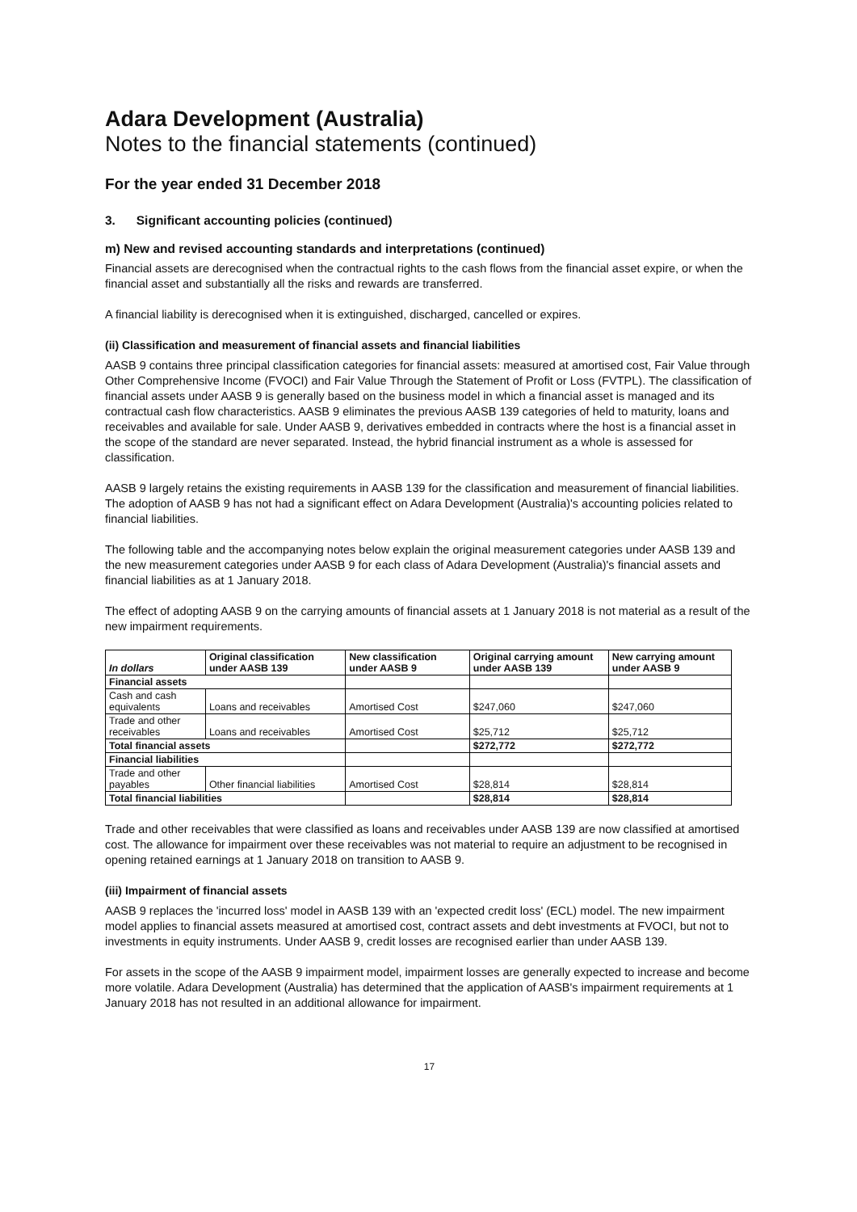Adara Development (Australia)
Notes to the financial statements (continued)
For the year ended 31 December 2018
3. Significant accounting policies (continued)
m) New and revised accounting standards and interpretations (continued)
Financial assets are derecognised when the contractual rights to the cash flows from the financial asset expire, or when the financial asset and substantially all the risks and rewards are transferred.
A financial liability is derecognised when it is extinguished, discharged, cancelled or expires.
(ii) Classification and measurement of financial assets and financial liabilities
AASB 9 contains three principal classification categories for financial assets: measured at amortised cost, Fair Value through Other Comprehensive Income (FVOCI) and Fair Value Through the Statement of Profit or Loss (FVTPL). The classification of financial assets under AASB 9 is generally based on the business model in which a financial asset is managed and its contractual cash flow characteristics. AASB 9 eliminates the previous AASB 139 categories of held to maturity, loans and receivables and available for sale. Under AASB 9, derivatives embedded in contracts where the host is a financial asset in the scope of the standard are never separated. Instead, the hybrid financial instrument as a whole is assessed for classification.
AASB 9 largely retains the existing requirements in AASB 139 for the classification and measurement of financial liabilities. The adoption of AASB 9 has not had a significant effect on Adara Development (Australia)'s accounting policies related to financial liabilities.
The following table and the accompanying notes below explain the original measurement categories under AASB 139 and the new measurement categories under AASB 9 for each class of Adara Development (Australia)'s financial assets and financial liabilities as at 1 January 2018.
The effect of adopting AASB 9 on the carrying amounts of financial assets at 1 January 2018 is not material as a result of the new impairment requirements.
| In dollars | Original classification under AASB 139 | New classification under AASB 9 | Original carrying amount under AASB 139 | New carrying amount under AASB 9 |
| --- | --- | --- | --- | --- |
| Financial assets | | | | |
| Cash and cash equivalents | Loans and receivables | Amortised Cost | $247,060 | $247,060 |
| Trade and other receivables | Loans and receivables | Amortised Cost | $25,712 | $25,712 |
| Total financial assets | | | $272,772 | $272,772 |
| Financial liabilities | | | | |
| Trade and other payables | Other financial liabilities | Amortised Cost | $28,814 | $28,814 |
| Total financial liabilities | | | $28,814 | $28,814 |
Trade and other receivables that were classified as loans and receivables under AASB 139 are now classified at amortised cost. The allowance for impairment over these receivables was not material to require an adjustment to be recognised in opening retained earnings at 1 January 2018 on transition to AASB 9.
(iii) Impairment of financial assets
AASB 9 replaces the 'incurred loss' model in AASB 139 with an 'expected credit loss' (ECL) model. The new impairment model applies to financial assets measured at amortised cost, contract assets and debt investments at FVOCI, but not to investments in equity instruments. Under AASB 9, credit losses are recognised earlier than under AASB 139.
For assets in the scope of the AASB 9 impairment model, impairment losses are generally expected to increase and become more volatile. Adara Development (Australia) has determined that the application of AASB's impairment requirements at 1 January 2018 has not resulted in an additional allowance for impairment.
17